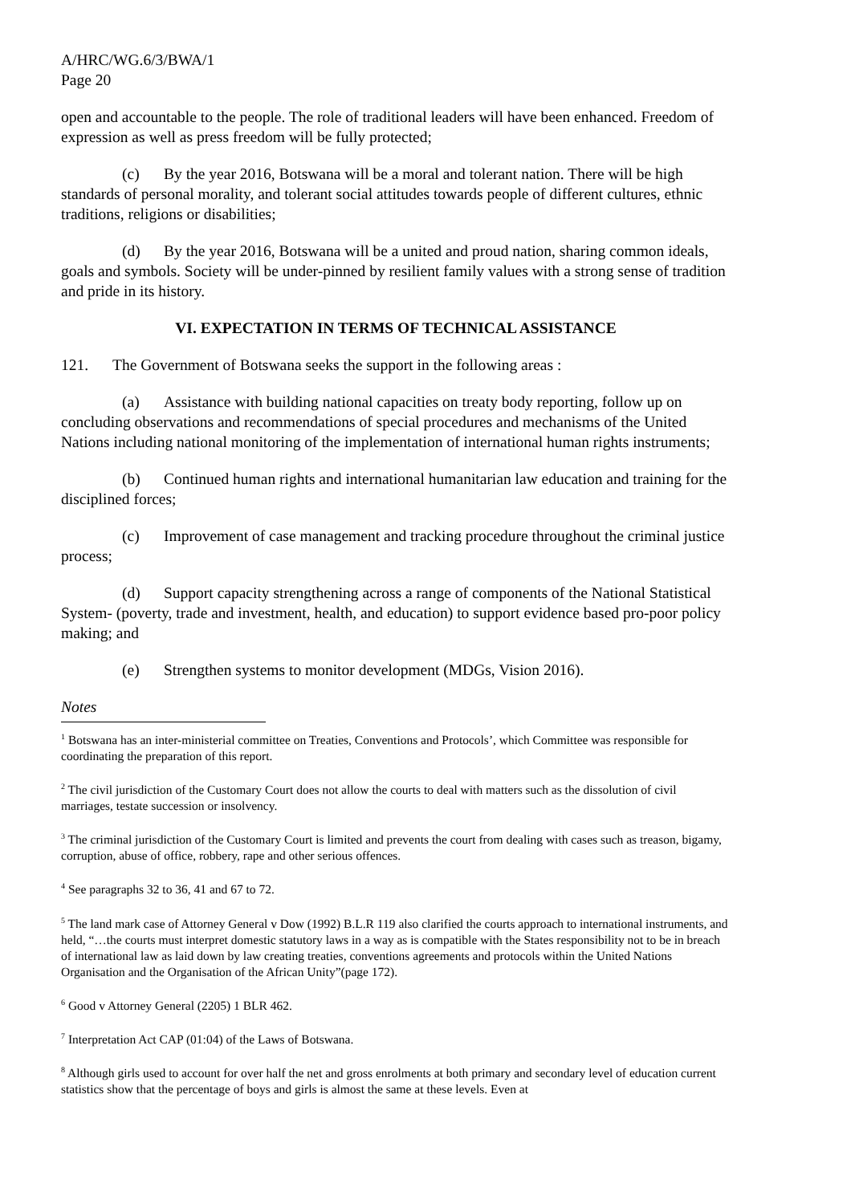A/HRC/WG.6/3/BWA/1
Page 20
open and accountable to the people. The role of traditional leaders will have been enhanced. Freedom of expression as well as press freedom will be fully protected;
(c) By the year 2016, Botswana will be a moral and tolerant nation. There will be high standards of personal morality, and tolerant social attitudes towards people of different cultures, ethnic traditions, religions or disabilities;
(d) By the year 2016, Botswana will be a united and proud nation, sharing common ideals, goals and symbols. Society will be under-pinned by resilient family values with a strong sense of tradition and pride in its history.
VI. EXPECTATION IN TERMS OF TECHNICAL ASSISTANCE
121. The Government of Botswana seeks the support in the following areas :
(a) Assistance with building national capacities on treaty body reporting, follow up on concluding observations and recommendations of special procedures and mechanisms of the United Nations including national monitoring of the implementation of international human rights instruments;
(b) Continued human rights and international humanitarian law education and training for the disciplined forces;
(c) Improvement of case management and tracking procedure throughout the criminal justice process;
(d) Support capacity strengthening across a range of components of the National Statistical System- (poverty, trade and investment, health, and education) to support evidence based pro-poor policy making; and
(e) Strengthen systems to monitor development (MDGs, Vision 2016).
Notes
<sup>1</sup> Botswana has an inter-ministerial committee on Treaties, Conventions and Protocols’, which Committee was responsible for coordinating the preparation of this report.
<sup>2</sup> The civil jurisdiction of the Customary Court does not allow the courts to deal with matters such as the dissolution of civil marriages, testate succession or insolvency.
<sup>3</sup> The criminal jurisdiction of the Customary Court is limited and prevents the court from dealing with cases such as treason, bigamy, corruption, abuse of office, robbery, rape and other serious offences.
<sup>4</sup> See paragraphs 32 to 36, 41 and 67 to 72.
<sup>5</sup> The land mark case of Attorney General v Dow (1992) B.L.R 119 also clarified the courts approach to international instruments, and held, “…the courts must interpret domestic statutory laws in a way as is compatible with the States responsibility not to be in breach of international law as laid down by law creating treaties, conventions agreements and protocols within the United Nations Organisation and the Organisation of the African Unity”(page 172).
<sup>6</sup> Good v Attorney General (2205) 1 BLR 462.
<sup>7</sup> Interpretation Act CAP (01:04) of the Laws of Botswana.
<sup>8</sup> Although girls used to account for over half the net and gross enrolments at both primary and secondary level of education current statistics show that the percentage of boys and girls is almost the same at these levels. Even at